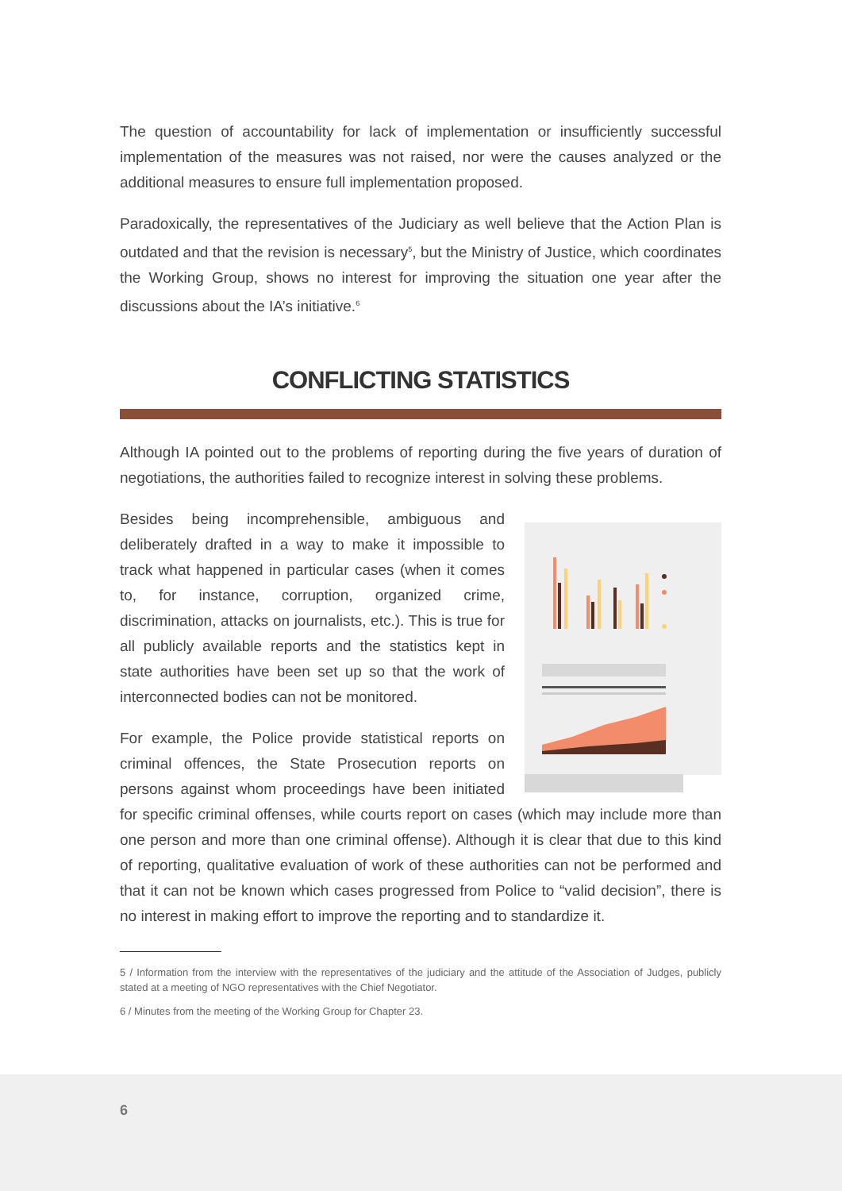The question of accountability for lack of implementation or insufficiently successful implementation of the measures was not raised, nor were the causes analyzed or the additional measures to ensure full implementation proposed.
Paradoxically, the representatives of the Judiciary as well believe that the Action Plan is outdated and that the revision is necessary<sup>5</sup>, but the Ministry of Justice, which coordinates the Working Group, shows no interest for improving the situation one year after the discussions about the IA’s initiative.<sup>6</sup>
CONFLICTING STATISTICS
Although IA pointed out to the problems of reporting during the five years of duration of negotiations, the authorities failed to recognize interest in solving these problems.
Besides being incomprehensible, ambiguous and deliberately drafted in a way to make it impossible to track what happened in particular cases (when it comes to, for instance, corruption, organized crime, discrimination, attacks on journalists, etc.). This is true for all publicly available reports and the statistics kept in state authorities have been set up so that the work of interconnected bodies can not be monitored.
For example, the Police provide statistical reports on criminal offences, the State Prosecution reports on persons against whom proceedings have been initiated for specific criminal offenses, while courts report on cases (which may include more than one person and more than one criminal offense). Although it is clear that due to this kind of reporting, qualitative evaluation of work of these authorities can not be performed and that it can not be known which cases progressed from Police to “valid decision”, there is no interest in making effort to improve the reporting and to standardize it.
5 / Information from the interview with the representatives of the judiciary and the attitude of the Association of Judges, publicly stated at a meeting of NGO representatives with the Chief Negotiator.
6 / Minutes from the meeting of the Working Group for Chapter 23.
6